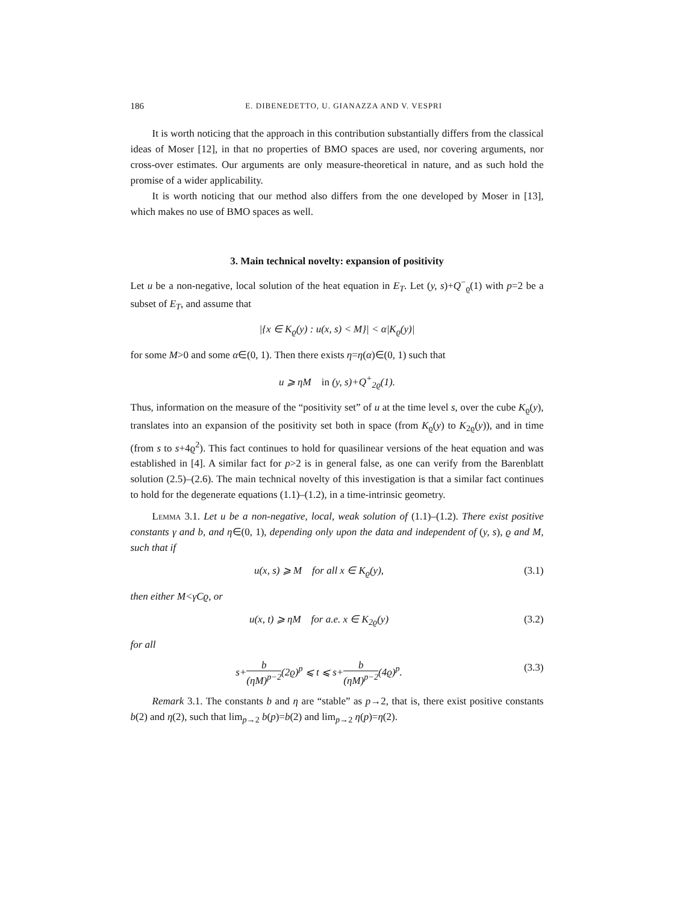186 E. DIBENEDETTO, U. GIANAZZA AND V. VESPRI
It is worth noticing that the approach in this contribution substantially differs from the classical ideas of Moser [12], in that no properties of BMO spaces are used, nor covering arguments, nor cross-over estimates. Our arguments are only measure-theoretical in nature, and as such hold the promise of a wider applicability.
It is worth noticing that our method also differs from the one developed by Moser in [13], which makes no use of BMO spaces as well.
3. Main technical novelty: expansion of positivity
Let u be a non-negative, local solution of the heat equation in E<sub>T</sub>. Let (y, s)+Q<sup>−</sup><sub>ϱ</sub>(1) with p=2 be a subset of E<sub>T</sub>, and assume that
|{x ∈ K<sub>ϱ</sub>(y) : u(x, s) < M}| < α|K<sub>ϱ</sub>(y)|
for some M>0 and some α∈(0, 1). Then there exists η=η(α)∈(0, 1) such that
u ⩾ ηM in (y, s)+Q<sup>+</sup><sub>2ϱ</sub>(1).
Thus, information on the measure of the “positivity set” of u at the time level s, over the cube K<sub>ϱ</sub>(y), translates into an expansion of the positivity set both in space (from K<sub>ϱ</sub>(y) to K<sub>2ϱ</sub>(y)), and in time (from s to s+4ϱ<sup>2</sup>). This fact continues to hold for quasilinear versions of the heat equation and was established in [4]. A similar fact for p>2 is in general false, as one can verify from the Barenblatt solution (2.5)–(2.6). The main technical novelty of this investigation is that a similar fact continues to hold for the degenerate equations (1.1)–(1.2), in a time-intrinsic geometry.
Lemma 3.1. Let u be a non-negative, local, weak solution of (1.1)–(1.2). There exist positive constants γ and b, and η∈(0, 1), depending only upon the data and independent of (y, s), ϱ and M, such that if
u(x, s) ⩾ M for all x ∈ K<sub>ϱ</sub>(y), (3.1)
then either M<γCϱ, or
u(x, t) ⩾ ηM for a.e. x ∈ K<sub>2ϱ</sub>(y) (3.2)
for all
s+b (ηM)<sup>p−2</sup>(2ϱ)<sup>p</sup> ⩽ t ⩽ s+b (ηM)<sup>p−2</sup>(4ϱ)<sup>p</sup>. (3.3)
Remark 3.1. The constants b and η are “stable” as p→2, that is, there exist positive constants b(2) and η(2), such that lim<sub>p→2</sub> b(p)=b(2) and lim<sub>p→2</sub> η(p)=η(2).